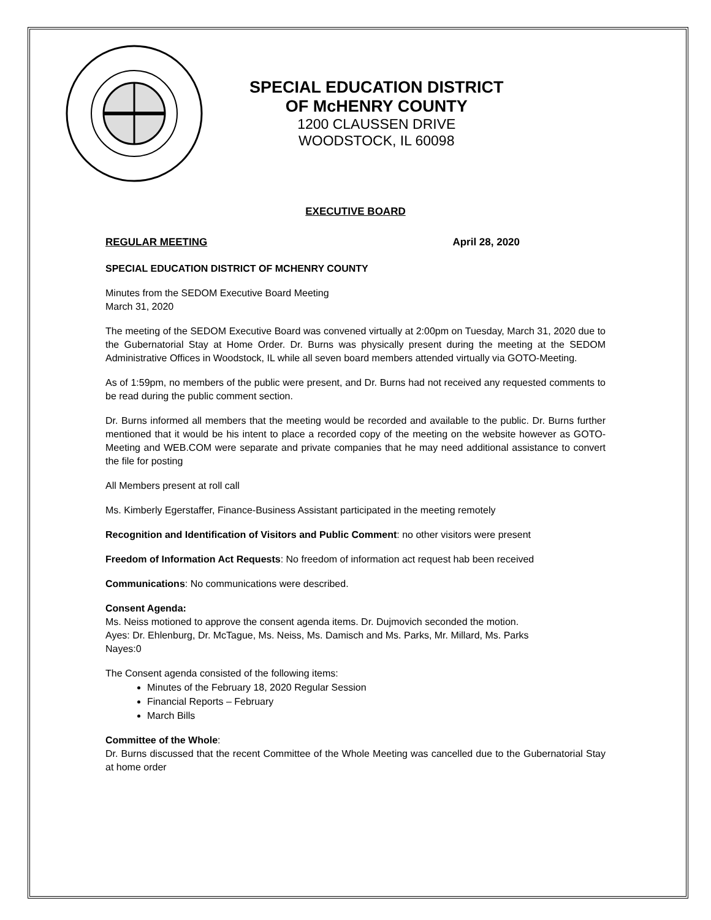SPECIAL EDUCATION DISTRICT
OF McHENRY COUNTY
1200 CLAUSSEN DRIVE
WOODSTOCK, IL 60098
EXECUTIVE BOARD
REGULAR MEETING April 28, 2020
SPECIAL EDUCATION DISTRICT OF MCHENRY COUNTY
Minutes from the SEDOM Executive Board Meeting
March 31, 2020
The meeting of the SEDOM Executive Board was convened virtually at 2:00pm on Tuesday, March 31, 2020 due to the Gubernatorial Stay at Home Order. Dr. Burns was physically present during the meeting at the SEDOM Administrative Offices in Woodstock, IL while all seven board members attended virtually via GOTO-Meeting.
As of 1:59pm, no members of the public were present, and Dr. Burns had not received any requested comments to be read during the public comment section.
Dr. Burns informed all members that the meeting would be recorded and available to the public. Dr. Burns further mentioned that it would be his intent to place a recorded copy of the meeting on the website however as GOTO-Meeting and WEB.COM were separate and private companies that he may need additional assistance to convert the file for posting
All Members present at roll call
Ms. Kimberly Egerstaffer, Finance-Business Assistant participated in the meeting remotely
Recognition and Identification of Visitors and Public Comment: no other visitors were present
Freedom of Information Act Requests: No freedom of information act request hab been received
Communications: No communications were described.
Consent Agenda:
Ms. Neiss motioned to approve the consent agenda items. Dr. Dujmovich seconded the motion.
Ayes: Dr. Ehlenburg, Dr. McTague, Ms. Neiss, Ms. Damisch and Ms. Parks, Mr. Millard, Ms. Parks
Nayes:0
The Consent agenda consisted of the following items:
Minutes of the February 18, 2020 Regular Session
Financial Reports – February
March Bills
Committee of the Whole:
Dr. Burns discussed that the recent Committee of the Whole Meeting was cancelled due to the Gubernatorial Stay at home order